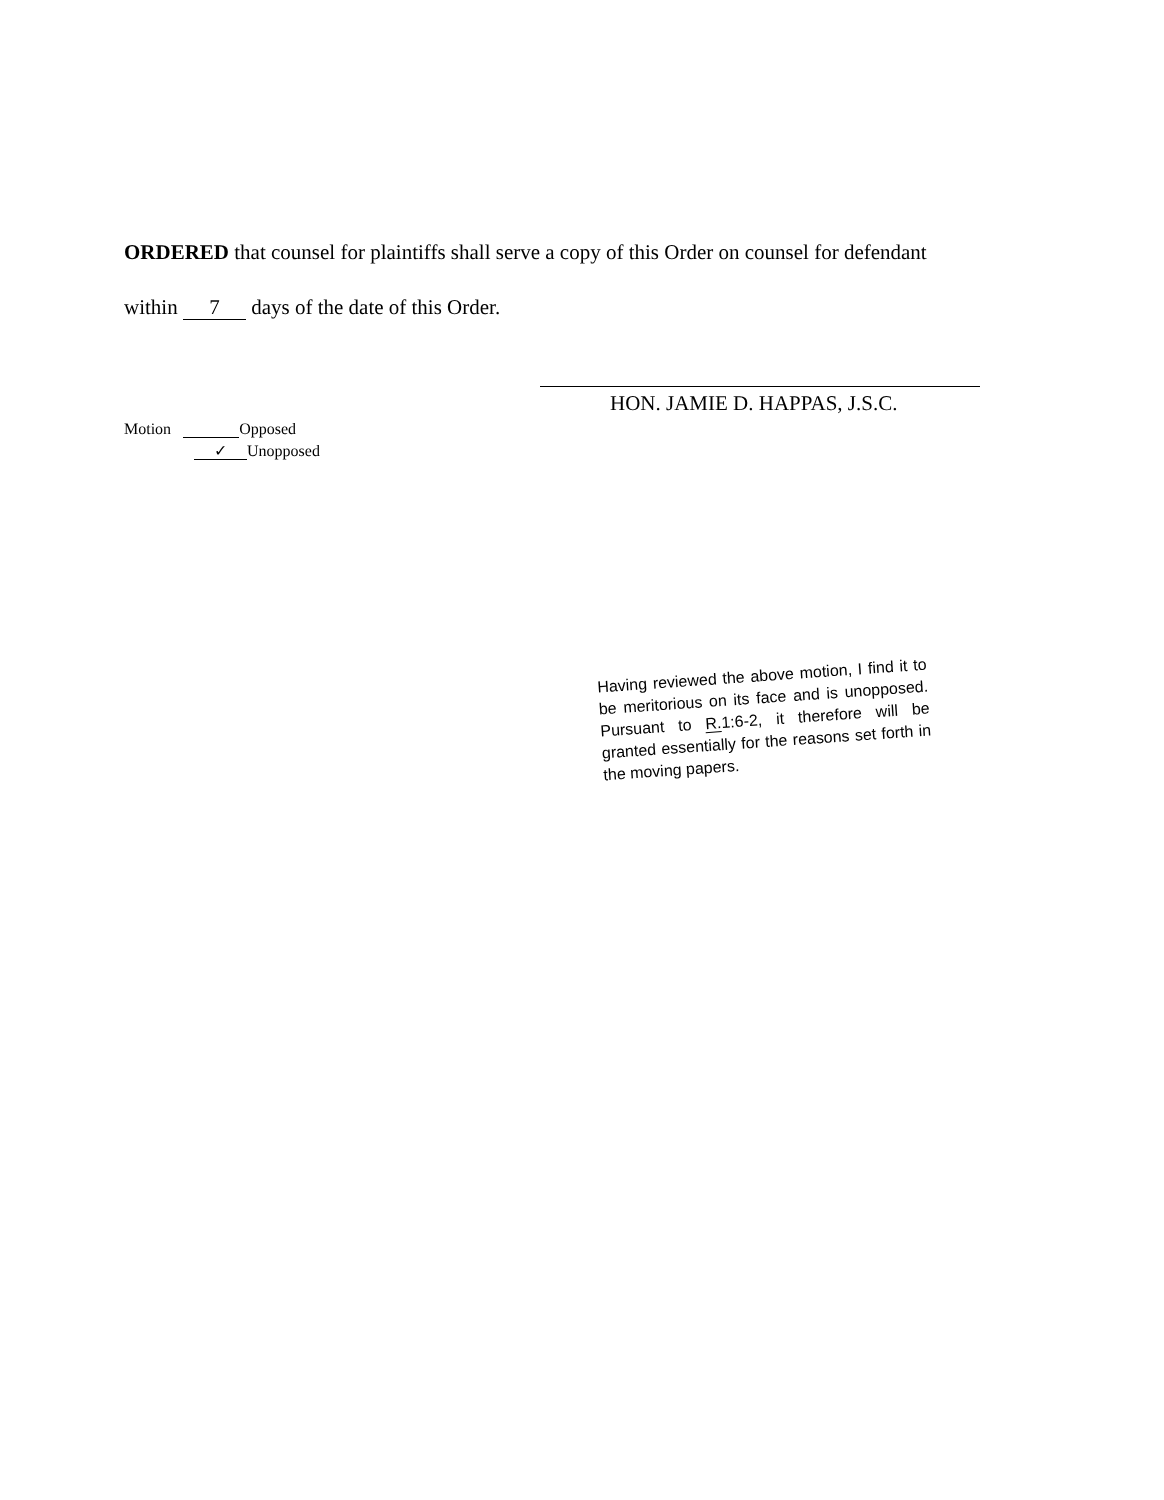ORDERED that counsel for plaintiffs shall serve a copy of this Order on counsel for defendant
within 7 days of the date of this Order.
HON. JAMIE D. HAPPAS, J.S.C.
Motion Opposed
✓ Unopposed
Having reviewed the above motion, I find it to be meritorious on its face and is unopposed. Pursuant to R. 1:6-2, it therefore will be granted essentially for the reasons set forth in the moving papers.